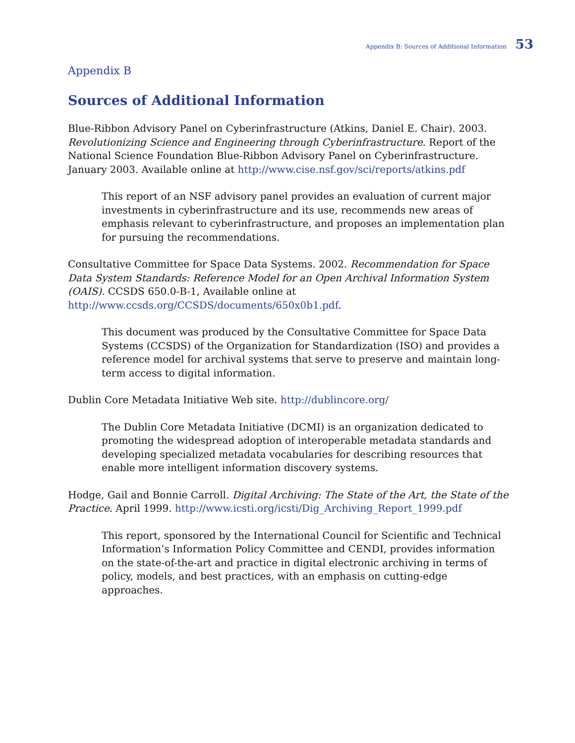Appendix B: Sources of Additional Information 53
Appendix B
Sources of Additional Information
Blue-Ribbon Advisory Panel on Cyberinfrastructure (Atkins, Daniel E. Chair). 2003. Revolutionizing Science and Engineering through Cyberinfrastructure. Report of the National Science Foundation Blue-Ribbon Advisory Panel on Cyberinfrastructure. January 2003. Available online at http://www.cise.nsf.gov/sci/reports/atkins.pdf
This report of an NSF advisory panel provides an evaluation of current major investments in cyberinfrastructure and its use, recommends new areas of emphasis relevant to cyberinfrastructure, and proposes an implementation plan for pursuing the recommendations.
Consultative Committee for Space Data Systems. 2002. Recommendation for Space Data System Standards: Reference Model for an Open Archival Information System (OAIS). CCSDS 650.0-B-1, Available online at http://www.ccsds.org/CCSDS/documents/650x0b1.pdf.
This document was produced by the Consultative Committee for Space Data Systems (CCSDS) of the Organization for Standardization (ISO) and provides a reference model for archival systems that serve to preserve and maintain long-term access to digital information.
Dublin Core Metadata Initiative Web site. http://dublincore.org/
The Dublin Core Metadata Initiative (DCMI) is an organization dedicated to promoting the widespread adoption of interoperable metadata standards and developing specialized metadata vocabularies for describing resources that enable more intelligent information discovery systems.
Hodge, Gail and Bonnie Carroll. Digital Archiving: The State of the Art, the State of the Practice. April 1999. http://www.icsti.org/icsti/Dig_Archiving_Report_1999.pdf
This report, sponsored by the International Council for Scientific and Technical Information’s Information Policy Committee and CENDI, provides information on the state-of-the-art and practice in digital electronic archiving in terms of policy, models, and best practices, with an emphasis on cutting-edge approaches.